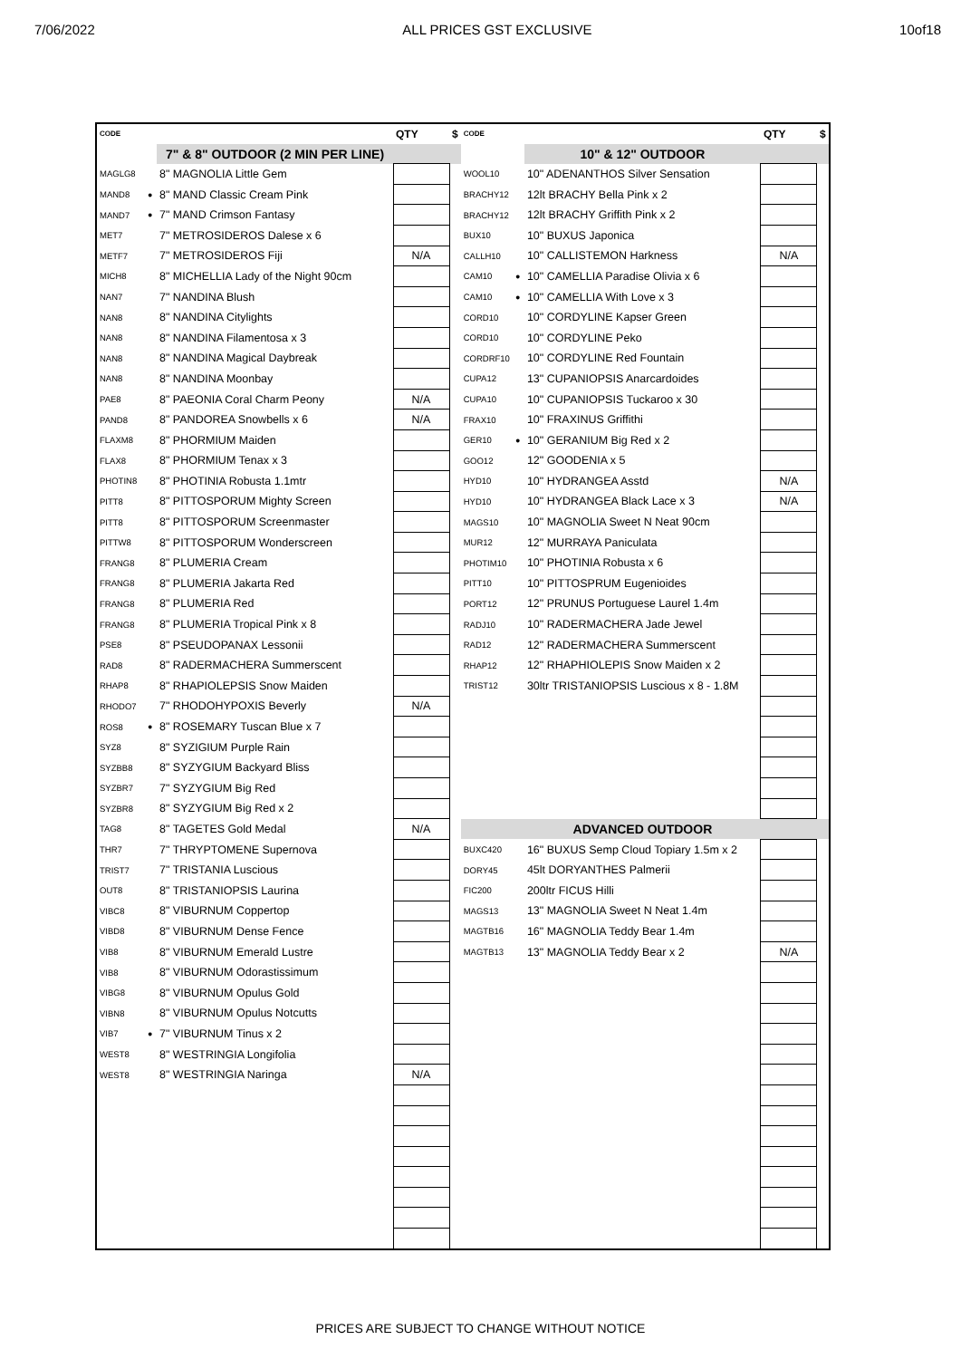7/06/2022 ALL PRICES GST EXCLUSIVE 10of18
| CODE | | | QTY | $ | CODE | | | QTY | $ |
| --- | --- | --- | --- | --- | --- | --- | --- | --- | --- |
| | | 7" & 8" OUTDOOR (2 MIN PER LINE) | | | | | 10" & 12" OUTDOOR | | |
| MAGLG8 | | 8" MAGNOLIA Little Gem | | | WOOL10 | | 10" ADENANTHOS Silver Sensation | | |
| MAND8 | ● | 8" MAND Classic Cream Pink | | | BRACHY12 | | 12lt BRACHY Bella Pink x 2 | | |
| MAND7 | ● | 7" MAND Crimson Fantasy | | | BRACHY12 | | 12lt BRACHY Griffith Pink x 2 | | |
| MET7 | | 7" METROSIDEROS Dalese x 6 | | | BUX10 | | 10" BUXUS Japonica | | |
| METF7 | | 7" METROSIDEROS Fiji | N/A | | CALLH10 | | 10" CALLISTEMON Harkness | N/A | |
| MICH8 | | 8" MICHELLIA Lady of the Night 90cm | | | CAM10 | ● | 10" CAMELLIA Paradise Olivia x 6 | | |
| NAN7 | | 7" NANDINA Blush | | | CAM10 | ● | 10" CAMELLIA With Love x 3 | | |
| NAN8 | | 8" NANDINA Citylights | | | CORD10 | | 10" CORDYLINE Kapser Green | | |
| NAN8 | | 8" NANDINA Filamentosa x 3 | | | CORD10 | | 10" CORDYLINE Peko | | |
| NAN8 | | 8" NANDINA Magical Daybreak | | | CORDRF10 | | 10" CORDYLINE Red Fountain | | |
| NAN8 | | 8" NANDINA Moonbay | | | CUPA12 | | 13" CUPANIOPSIS Anarcardoides | | |
| PAE8 | | 8" PAEONIA Coral Charm Peony | N/A | | CUPA10 | | 10" CUPANIOPSIS Tuckaroo x 30 | | |
| PAND8 | | 8" PANDOREA Snowbells x 6 | N/A | | FRAX10 | | 10" FRAXINUS Griffithi | | |
| FLAXM8 | | 8" PHORMIUM Maiden | | | GER10 | ● | 10" GERANIUM Big Red x 2 | | |
| FLAX8 | | 8" PHORMIUM Tenax x 3 | | | GOO12 | | 12" GOODENIA x 5 | | |
| PHOTIN8 | | 8" PHOTINIA Robusta 1.1mtr | | | HYD10 | | 10" HYDRANGEA Asstd | N/A | |
| PITT8 | | 8" PITTOSPORUM Mighty Screen | | | HYD10 | | 10" HYDRANGEA Black Lace x 3 | N/A | |
| PITT8 | | 8" PITTOSPORUM Screenmaster | | | MAGS10 | | 10" MAGNOLIA Sweet N Neat 90cm | | |
| PITTW8 | | 8" PITTOSPORUM Wonderscreen | | | MUR12 | | 12" MURRAYA Paniculata | | |
| FRANG8 | | 8" PLUMERIA Cream | | | PHOTIM10 | | 10" PHOTINIA Robusta x 6 | | |
| FRANG8 | | 8" PLUMERIA Jakarta Red | | | PITT10 | | 10" PITTOSPRUM Eugenioides | | |
| FRANG8 | | 8" PLUMERIA Red | | | PORT12 | | 12" PRUNUS Portuguese Laurel 1.4m | | |
| FRANG8 | | 8" PLUMERIA Tropical Pink x 8 | | | RADJ10 | | 10" RADERMACHERA Jade Jewel | | |
| PSE8 | | 8" PSEUDOPANAX Lessonii | | | RAD12 | | 12" RADERMACHERA Summerscent | | |
| RAD8 | | 8" RADERMACHERA Summerscent | | | RHAP12 | | 12" RHAPHIOLEPIS Snow Maiden x 2 | | |
| RHAP8 | | 8" RHAPIOLEPSIS Snow Maiden | | | TRIST12 | | 30ltr TRISTANIOPSIS Luscious x 8 - 1.8M | | |
| RHODO7 | | 7" RHODOHYPOXIS Beverly | N/A | | | | | | |
| ROS8 | ● | 8" ROSEMARY Tuscan Blue x 7 | | | | | | | |
| SYZ8 | | 8" SYZIGIUM Purple Rain | | | | | | | |
| SYZBB8 | | 8" SYZYGIUM Backyard Bliss | | | | | | | |
| SYZBR7 | | 7" SYZYGIUM Big Red | | | | | | | |
| SYZBR8 | | 8" SYZYGIUM Big Red x 2 | | | | | | | |
| TAG8 | | 8" TAGETES Gold Medal | N/A | | | | ADVANCED OUTDOOR | | |
| THR7 | | 7" THRYPTOMENE Supernova | | | BUXC420 | | 16" BUXUS Semp Cloud Topiary 1.5m x 2 | | |
| TRIST7 | | 7" TRISTANIA Luscious | | | DORY45 | | 45lt DORYANTHES Palmerii | | |
| OUT8 | | 8" TRISTANIOPSIS Laurina | | | FIC200 | | 200ltr FICUS Hilli | | |
| VIBC8 | | 8" VIBURNUM Coppertop | | | MAGS13 | | 13" MAGNOLIA Sweet N Neat 1.4m | | |
| VIBD8 | | 8" VIBURNUM Dense Fence | | | MAGTB16 | | 16" MAGNOLIA Teddy Bear 1.4m | | |
| VIB8 | | 8" VIBURNUM Emerald Lustre | | | MAGTB13 | | 13" MAGNOLIA Teddy Bear x 2 | N/A | |
| VIB8 | | 8" VIBURNUM Odorastissimum | | | | | | | |
| VIBG8 | | 8" VIBURNUM Opulus Gold | | | | | | | |
| VIBN8 | | 8" VIBURNUM Opulus Notcutts | | | | | | | |
| VIB7 | ● | 7" VIBURNUM Tinus x 2 | | | | | | | |
| WEST8 | | 8" WESTRINGIA Longifolia | | | | | | | |
| WEST8 | | 8" WESTRINGIA Naringa | N/A | | | | | | |
PRICES ARE SUBJECT TO CHANGE WITHOUT NOTICE